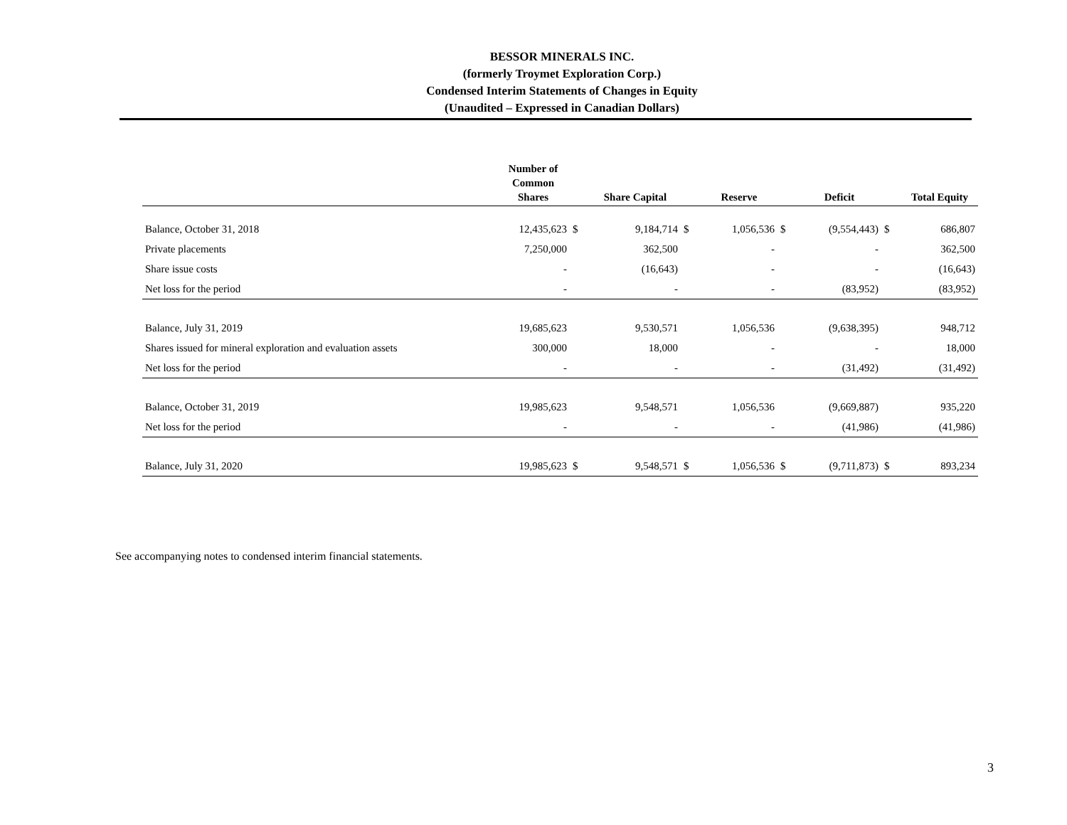BESSOR MINERALS INC.
(formerly Troymet Exploration Corp.)
Condensed Interim Statements of Changes in Equity
(Unaudited – Expressed in Canadian Dollars)
| | Number of Common Shares | | Share Capital | | Reserve | | Deficit | | Total Equity |
| --- | --- | --- | --- | --- | --- | --- | --- | --- | --- |
| Balance, October 31, 2018 | 12,435,623 | $ | 9,184,714 | $ | 1,056,536 | $ | (9,554,443) | $ | 686,807 |
| Private placements | 7,250,000 | | 362,500 | | - | | - | | 362,500 |
| Share issue costs | - | | (16,643) | | - | | - | | (16,643) |
| Net loss for the period | - | | - | | - | | (83,952) | | (83,952) |
| Balance, July 31, 2019 | 19,685,623 | | 9,530,571 | | 1,056,536 | | (9,638,395) | | 948,712 |
| Shares issued for mineral exploration and evaluation assets | 300,000 | | 18,000 | | - | | - | | 18,000 |
| Net loss for the period | - | | - | | - | | (31,492) | | (31,492) |
| Balance, October 31, 2019 | 19,985,623 | | 9,548,571 | | 1,056,536 | | (9,669,887) | | 935,220 |
| Net loss for the period | - | | - | | - | | (41,986) | | (41,986) |
| Balance, July 31, 2020 | 19,985,623 | $ | 9,548,571 | $ | 1,056,536 | $ | (9,711,873) | $ | 893,234 |
See accompanying notes to condensed interim financial statements.
3